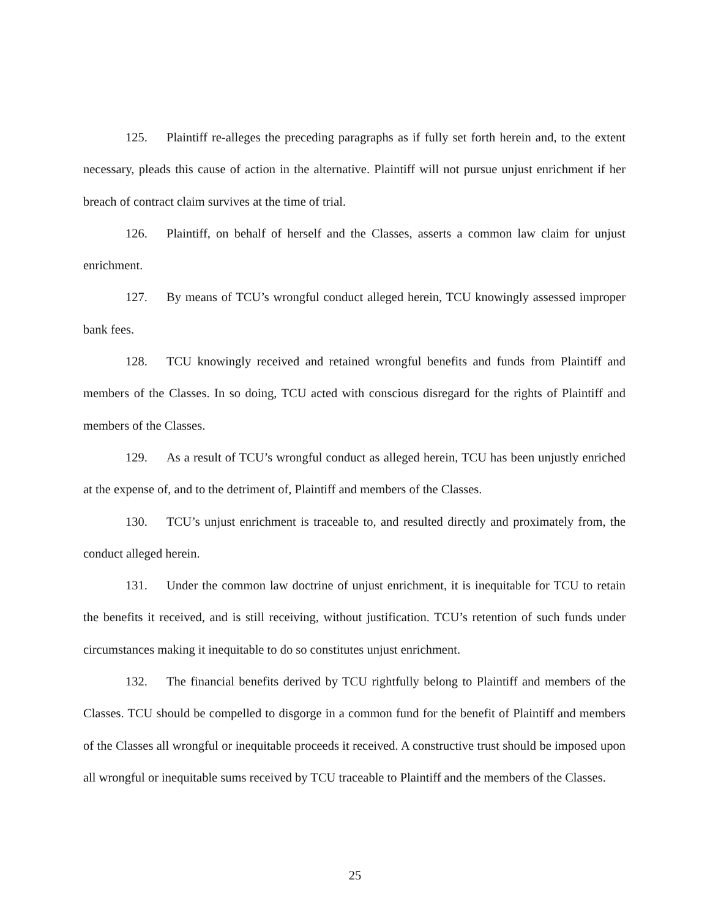125. Plaintiff re-alleges the preceding paragraphs as if fully set forth herein and, to the extent necessary, pleads this cause of action in the alternative. Plaintiff will not pursue unjust enrichment if her breach of contract claim survives at the time of trial.
126. Plaintiff, on behalf of herself and the Classes, asserts a common law claim for unjust enrichment.
127. By means of TCU’s wrongful conduct alleged herein, TCU knowingly assessed improper bank fees.
128. TCU knowingly received and retained wrongful benefits and funds from Plaintiff and members of the Classes. In so doing, TCU acted with conscious disregard for the rights of Plaintiff and members of the Classes.
129. As a result of TCU’s wrongful conduct as alleged herein, TCU has been unjustly enriched at the expense of, and to the detriment of, Plaintiff and members of the Classes.
130. TCU’s unjust enrichment is traceable to, and resulted directly and proximately from, the conduct alleged herein.
131. Under the common law doctrine of unjust enrichment, it is inequitable for TCU to retain the benefits it received, and is still receiving, without justification. TCU’s retention of such funds under circumstances making it inequitable to do so constitutes unjust enrichment.
132. The financial benefits derived by TCU rightfully belong to Plaintiff and members of the Classes. TCU should be compelled to disgorge in a common fund for the benefit of Plaintiff and members of the Classes all wrongful or inequitable proceeds it received. A constructive trust should be imposed upon all wrongful or inequitable sums received by TCU traceable to Plaintiff and the members of the Classes.
25